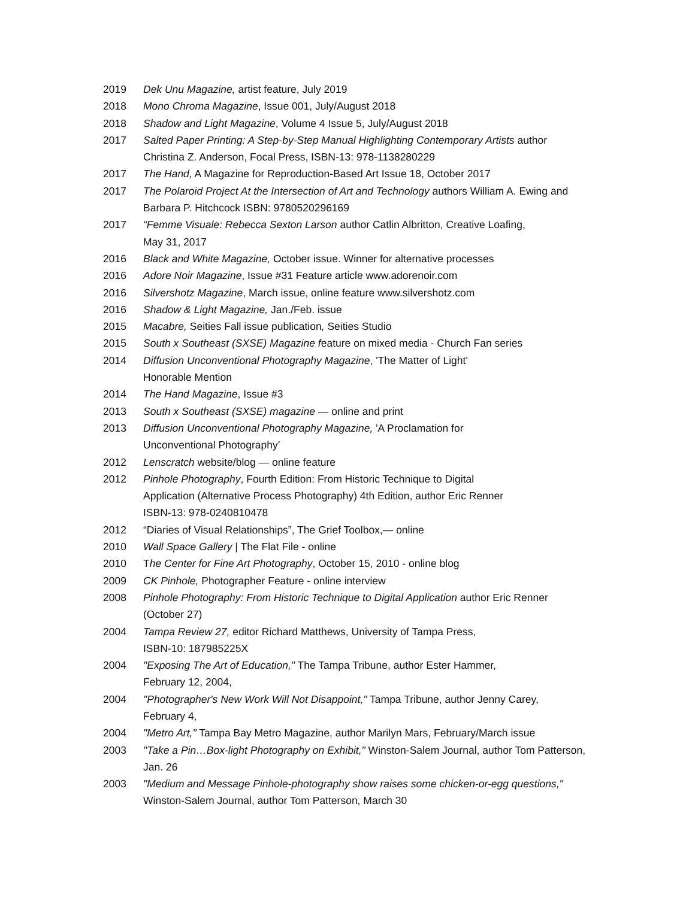2019 Dek Unu Magazine, artist feature, July 2019
2018 Mono Chroma Magazine, Issue 001, July/August 2018
2018 Shadow and Light Magazine, Volume 4 Issue 5, July/August 2018
2017 Salted Paper Printing: A Step-by-Step Manual Highlighting Contemporary Artists author Christina Z. Anderson, Focal Press, ISBN-13: 978-1138280229
2017 The Hand, A Magazine for Reproduction-Based Art Issue 18, October 2017
2017 The Polaroid Project At the Intersection of Art and Technology authors William A. Ewing and Barbara P. Hitchcock ISBN: 9780520296169
2017 “Femme Visuale: Rebecca Sexton Larson author Catlin Albritton, Creative Loafing,
May 31, 2017
2016 Black and White Magazine, October issue. Winner for alternative processes
2016 Adore Noir Magazine, Issue #31 Feature article www.adorenoir.com
2016 Silvershotz Magazine, March issue, online feature www.silvershotz.com
2016 Shadow & Light Magazine, Jan./Feb. issue
2015 Macabre, Seities Fall issue publication, Seities Studio
2015 South x Southeast (SXSE) Magazine feature on mixed media - Church Fan series
2014 Diffusion Unconventional Photography Magazine, 'The Matter of Light'
Honorable Mention
2014 The Hand Magazine, Issue #3
2013 South x Southeast (SXSE) magazine — online and print
2013 Diffusion Unconventional Photography Magazine, 'A Proclamation for
Unconventional Photography’
2012 Lenscratch website/blog — online feature
2012 Pinhole Photography, Fourth Edition: From Historic Technique to Digital
Application (Alternative Process Photography) 4th Edition, author Eric Renner
ISBN-13: 978-0240810478
2012 “Diaries of Visual Relationships”, The Grief Toolbox,— online
2010 Wall Space Gallery | The Flat File - online
2010 The Center for Fine Art Photography, October 15, 2010 - online blog
2009 CK Pinhole, Photographer Feature - online interview
2008 Pinhole Photography: From Historic Technique to Digital Application author Eric Renner (October 27)
2004 Tampa Review 27, editor Richard Matthews, University of Tampa Press,
ISBN-10: 187985225X
2004 "Exposing The Art of Education," The Tampa Tribune, author Ester Hammer,
February 12, 2004,
2004 "Photographer's New Work Will Not Disappoint," Tampa Tribune, author Jenny Carey,
February 4,
2004 "Metro Art," Tampa Bay Metro Magazine, author Marilyn Mars, February/March issue
2003 "Take a Pin…Box-light Photography on Exhibit," Winston-Salem Journal, author Tom Patterson, Jan. 26
2003 "Medium and Message Pinhole-photography show raises some chicken-or-egg questions," Winston-Salem Journal, author Tom Patterson, March 30